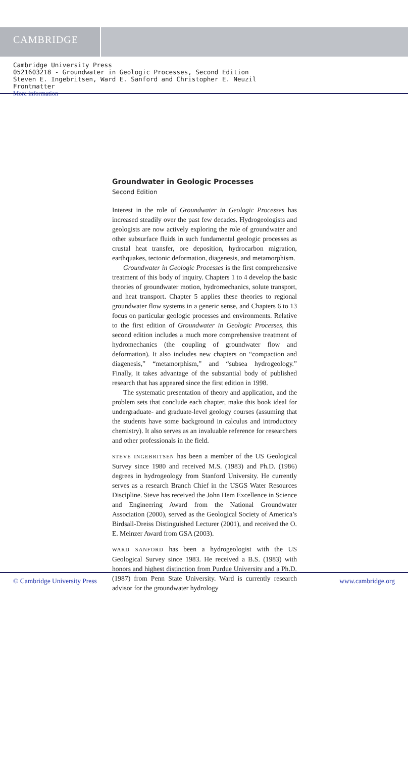CAMBRIDGE
Cambridge University Press
0521603218 - Groundwater in Geologic Processes, Second Edition
Steven E. Ingebritsen, Ward E. Sanford and Christopher E. Neuzil
Frontmatter
More information
Groundwater in Geologic Processes
Second Edition
Interest in the role of Groundwater in Geologic Processes has increased steadily over the past few decades. Hydrogeologists and geologists are now actively exploring the role of groundwater and other subsurface fluids in such fundamental geologic processes as crustal heat transfer, ore deposition, hydrocarbon migration, earthquakes, tectonic deformation, diagenesis, and metamorphism.
Groundwater in Geologic Processes is the first comprehensive treatment of this body of inquiry. Chapters 1 to 4 develop the basic theories of groundwater motion, hydromechanics, solute transport, and heat transport. Chapter 5 applies these theories to regional groundwater flow systems in a generic sense, and Chapters 6 to 13 focus on particular geologic processes and environments. Relative to the first edition of Groundwater in Geologic Processes, this second edition includes a much more comprehensive treatment of hydromechanics (the coupling of groundwater flow and deformation). It also includes new chapters on “compaction and diagenesis,” “metamorphism,” and “subsea hydrogeology.” Finally, it takes advantage of the substantial body of published research that has appeared since the first edition in 1998.
The systematic presentation of theory and application, and the problem sets that conclude each chapter, make this book ideal for undergraduate- and graduate-level geology courses (assuming that the students have some background in calculus and introductory chemistry). It also serves as an invaluable reference for researchers and other professionals in the field.
STEVE INGEBRITSEN has been a member of the US Geological Survey since 1980 and received M.S. (1983) and Ph.D. (1986) degrees in hydrogeology from Stanford University. He currently serves as a research Branch Chief in the USGS Water Resources Discipline. Steve has received the John Hem Excellence in Science and Engineering Award from the National Groundwater Association (2000), served as the Geological Society of America’s Birdsall-Dreiss Distinguished Lecturer (2001), and received the O. E. Meinzer Award from GSA (2003).
WARD SANFORD has been a hydrogeologist with the US Geological Survey since 1983. He received a B.S. (1983) with honors and highest distinction from Purdue University and a Ph.D. (1987) from Penn State University. Ward is currently research advisor for the groundwater hydrology
© Cambridge University Press www.cambridge.org